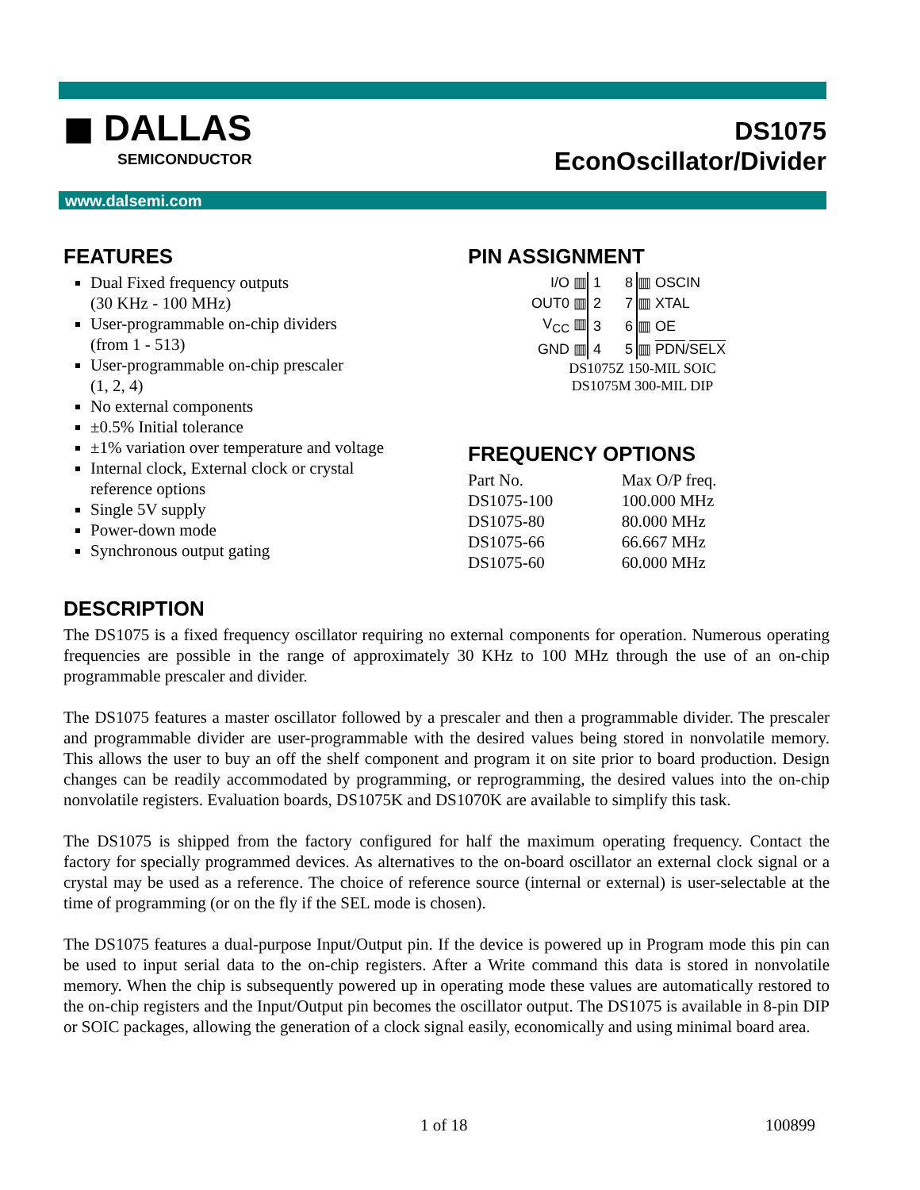◼ DALLAS
SEMICONDUCTOR
DS1075
EconOscillator/Divider
www.dalsemi.com
FEATURES
Dual Fixed frequency outputs
(30 KHz - 100 MHz)
User-programmable on-chip dividers
(from 1 - 513)
User-programmable on-chip prescaler
(1, 2, 4)
No external components
±0.5% Initial tolerance
±1% variation over temperature and voltage
Internal clock, External clock or crystal reference options
Single 5V supply
Power-down mode
Synchronous output gating
PIN ASSIGNMENT
| I/O ▥ | 1 | 8 | ▥ OSCIN |
| OUT0 ▥ | 2 | 7 | ▥ XTAL |
| V<sub>CC</sub> ▥ | 3 | 6 | ▥ OE |
| GND ▥ | 4 | 5 | ▥ PDN / SELX |
DS1075Z 150-MIL SOIC
DS1075M 300-MIL DIP
FREQUENCY OPTIONS
| Part No. | Max O/P freq. |
| DS1075-100 | 100.000 MHz |
| DS1075-80 | 80.000 MHz |
| DS1075-66 | 66.667 MHz |
| DS1075-60 | 60.000 MHz |
DESCRIPTION
The DS1075 is a fixed frequency oscillator requiring no external components for operation. Numerous operating frequencies are possible in the range of approximately 30 KHz to 100 MHz through the use of an on-chip programmable prescaler and divider.
The DS1075 features a master oscillator followed by a prescaler and then a programmable divider. The prescaler and programmable divider are user-programmable with the desired values being stored in nonvolatile memory. This allows the user to buy an off the shelf component and program it on site prior to board production. Design changes can be readily accommodated by programming, or reprogramming, the desired values into the on-chip nonvolatile registers. Evaluation boards, DS1075K and DS1070K are available to simplify this task.
The DS1075 is shipped from the factory configured for half the maximum operating frequency. Contact the factory for specially programmed devices. As alternatives to the on-board oscillator an external clock signal or a crystal may be used as a reference. The choice of reference source (internal or external) is user-selectable at the time of programming (or on the fly if the SEL mode is chosen).
The DS1075 features a dual-purpose Input/Output pin. If the device is powered up in Program mode this pin can be used to input serial data to the on-chip registers. After a Write command this data is stored in nonvolatile memory. When the chip is subsequently powered up in operating mode these values are automatically restored to the on-chip registers and the Input/Output pin becomes the oscillator output. The DS1075 is available in 8-pin DIP or SOIC packages, allowing the generation of a clock signal easily, economically and using minimal board area.
1 of 18 100899